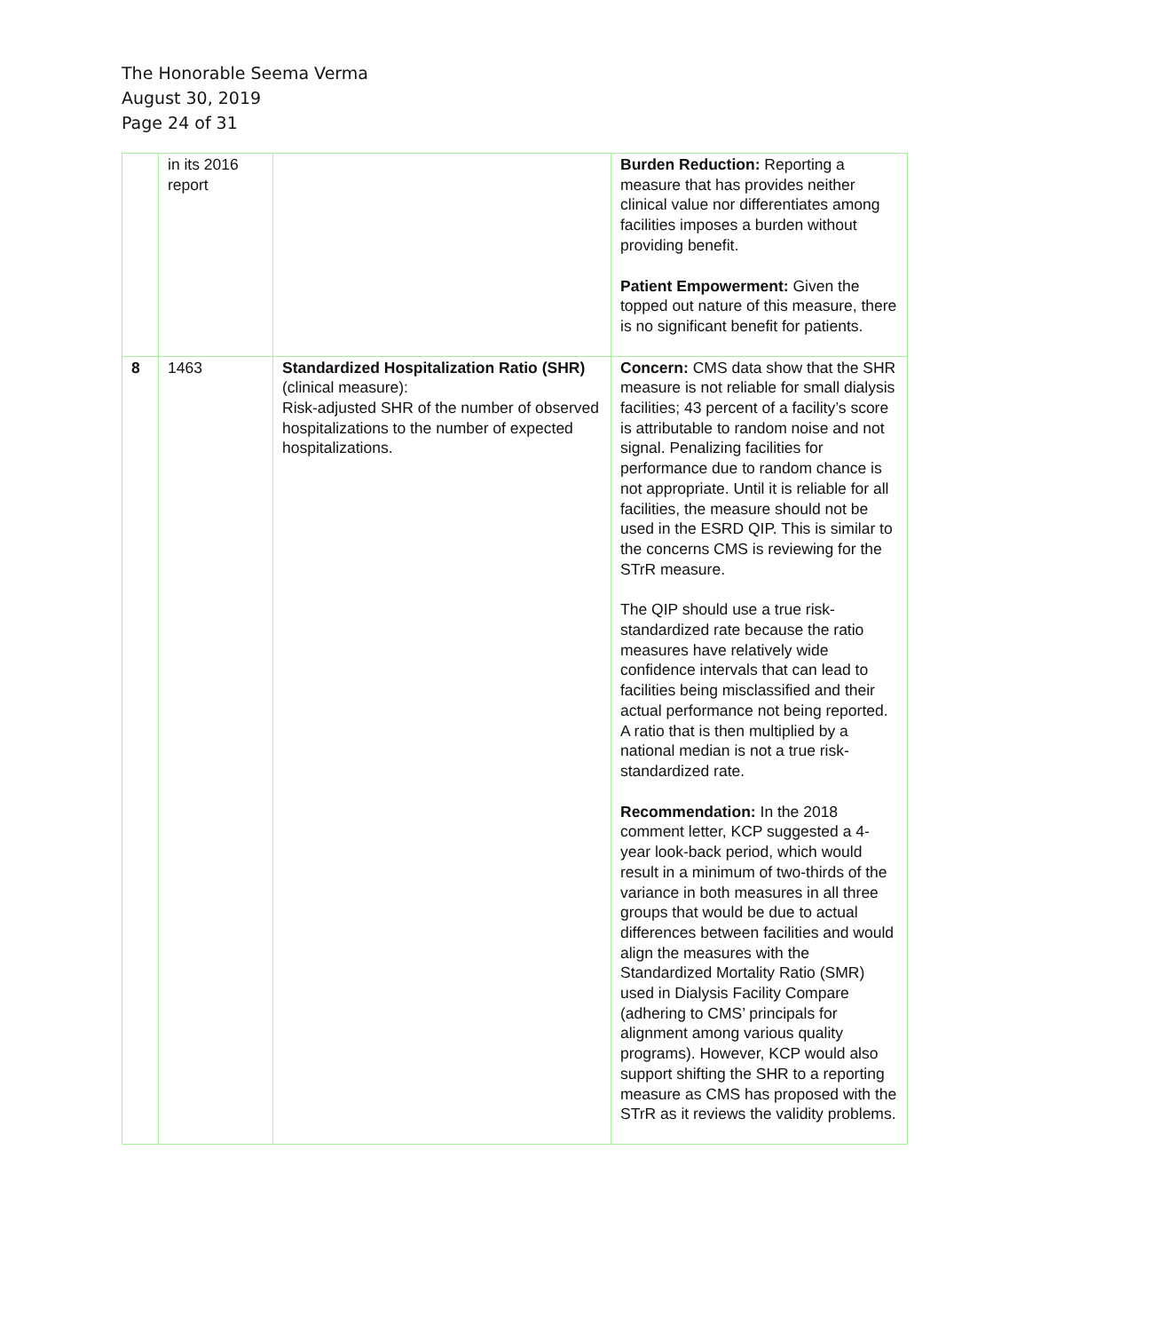The Honorable Seema Verma
August 30, 2019
Page 24 of 31
| | in its 2016 report | | Burden Reduction: Reporting a measure that has provides neither clinical value nor differentiates among facilities imposes a burden without providing benefit. Patient Empowerment: Given the topped out nature of this measure, there is no significant benefit for patients. |
| 8 | 1463 | Standardized Hospitalization Ratio (SHR) (clinical measure): Risk-adjusted SHR of the number of observed hospitalizations to the number of expected hospitalizations. | Concern: CMS data show that the SHR measure is not reliable for small dialysis facilities; 43 percent of a facility’s score is attributable to random noise and not signal. Penalizing facilities for performance due to random chance is not appropriate. Until it is reliable for all facilities, the measure should not be used in the ESRD QIP. This is similar to the concerns CMS is reviewing for the STrR measure. The QIP should use a true risk-standardized rate because the ratio measures have relatively wide confidence intervals that can lead to facilities being misclassified and their actual performance not being reported. A ratio that is then multiplied by a national median is not a true risk-standardized rate. Recommendation: In the 2018 comment letter, KCP suggested a 4-year look-back period, which would result in a minimum of two-thirds of the variance in both measures in all three groups that would be due to actual differences between facilities and would align the measures with the Standardized Mortality Ratio (SMR) used in Dialysis Facility Compare (adhering to CMS’ principals for alignment among various quality programs). However, KCP would also support shifting the SHR to a reporting measure as CMS has proposed with the STrR as it reviews the validity problems. |